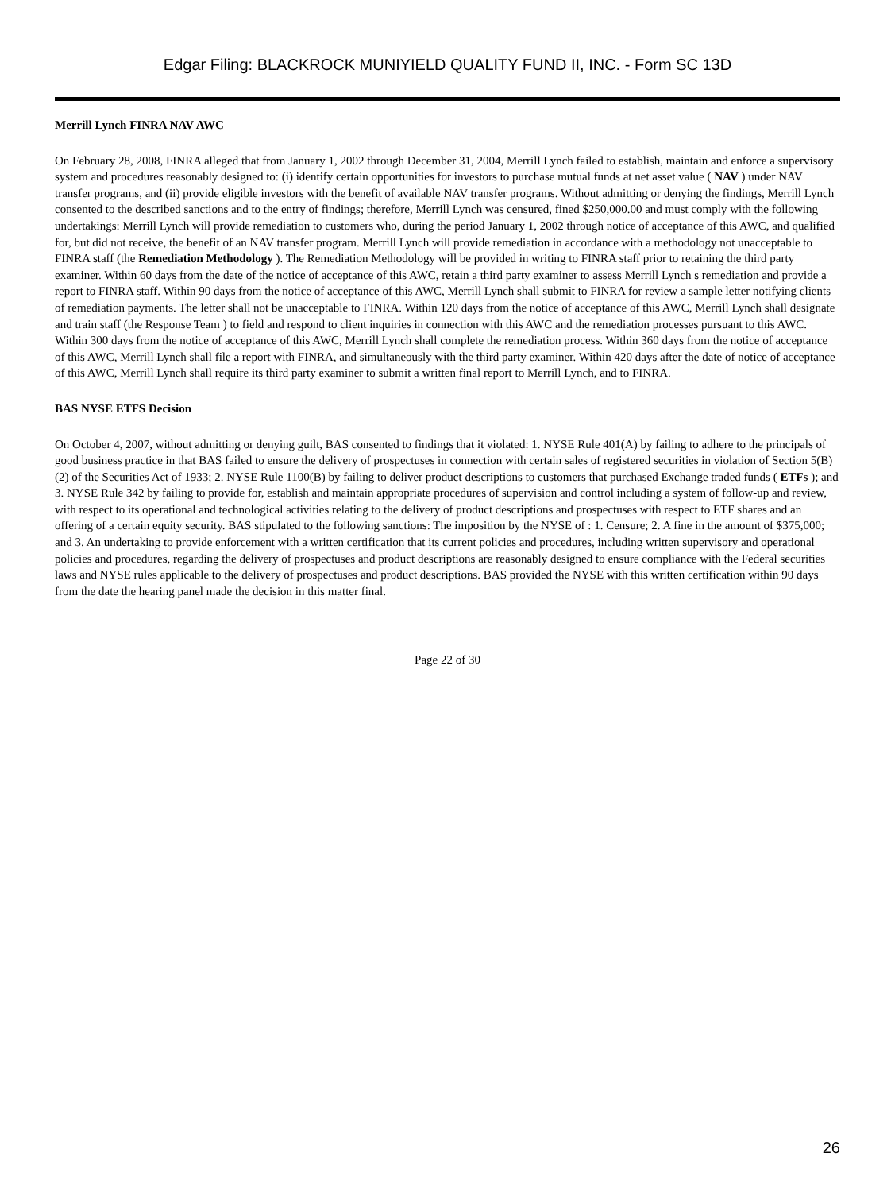Edgar Filing: BLACKROCK MUNIYIELD QUALITY FUND II, INC. - Form SC 13D
Merrill Lynch FINRA NAV AWC
On February 28, 2008, FINRA alleged that from January 1, 2002 through December 31, 2004, Merrill Lynch failed to establish, maintain and enforce a supervisory system and procedures reasonably designed to: (i) identify certain opportunities for investors to purchase mutual funds at net asset value ( NAV ) under NAV transfer programs, and (ii) provide eligible investors with the benefit of available NAV transfer programs. Without admitting or denying the findings, Merrill Lynch consented to the described sanctions and to the entry of findings; therefore, Merrill Lynch was censured, fined $250,000.00 and must comply with the following undertakings: Merrill Lynch will provide remediation to customers who, during the period January 1, 2002 through notice of acceptance of this AWC, and qualified for, but did not receive, the benefit of an NAV transfer program. Merrill Lynch will provide remediation in accordance with a methodology not unacceptable to FINRA staff (the Remediation Methodology ). The Remediation Methodology will be provided in writing to FINRA staff prior to retaining the third party examiner. Within 60 days from the date of the notice of acceptance of this AWC, retain a third party examiner to assess Merrill Lynch s remediation and provide a report to FINRA staff. Within 90 days from the notice of acceptance of this AWC, Merrill Lynch shall submit to FINRA for review a sample letter notifying clients of remediation payments. The letter shall not be unacceptable to FINRA. Within 120 days from the notice of acceptance of this AWC, Merrill Lynch shall designate and train staff (the Response Team ) to field and respond to client inquiries in connection with this AWC and the remediation processes pursuant to this AWC. Within 300 days from the notice of acceptance of this AWC, Merrill Lynch shall complete the remediation process. Within 360 days from the notice of acceptance of this AWC, Merrill Lynch shall file a report with FINRA, and simultaneously with the third party examiner. Within 420 days after the date of notice of acceptance of this AWC, Merrill Lynch shall require its third party examiner to submit a written final report to Merrill Lynch, and to FINRA.
BAS NYSE ETFS Decision
On October 4, 2007, without admitting or denying guilt, BAS consented to findings that it violated: 1. NYSE Rule 401(A) by failing to adhere to the principals of good business practice in that BAS failed to ensure the delivery of prospectuses in connection with certain sales of registered securities in violation of Section 5(B)(2) of the Securities Act of 1933; 2. NYSE Rule 1100(B) by failing to deliver product descriptions to customers that purchased Exchange traded funds ( ETFs ); and 3. NYSE Rule 342 by failing to provide for, establish and maintain appropriate procedures of supervision and control including a system of follow-up and review, with respect to its operational and technological activities relating to the delivery of product descriptions and prospectuses with respect to ETF shares and an offering of a certain equity security. BAS stipulated to the following sanctions: The imposition by the NYSE of : 1. Censure; 2. A fine in the amount of $375,000; and 3. An undertaking to provide enforcement with a written certification that its current policies and procedures, including written supervisory and operational policies and procedures, regarding the delivery of prospectuses and product descriptions are reasonably designed to ensure compliance with the Federal securities laws and NYSE rules applicable to the delivery of prospectuses and product descriptions. BAS provided the NYSE with this written certification within 90 days from the date the hearing panel made the decision in this matter final.
Page 22 of 30
26